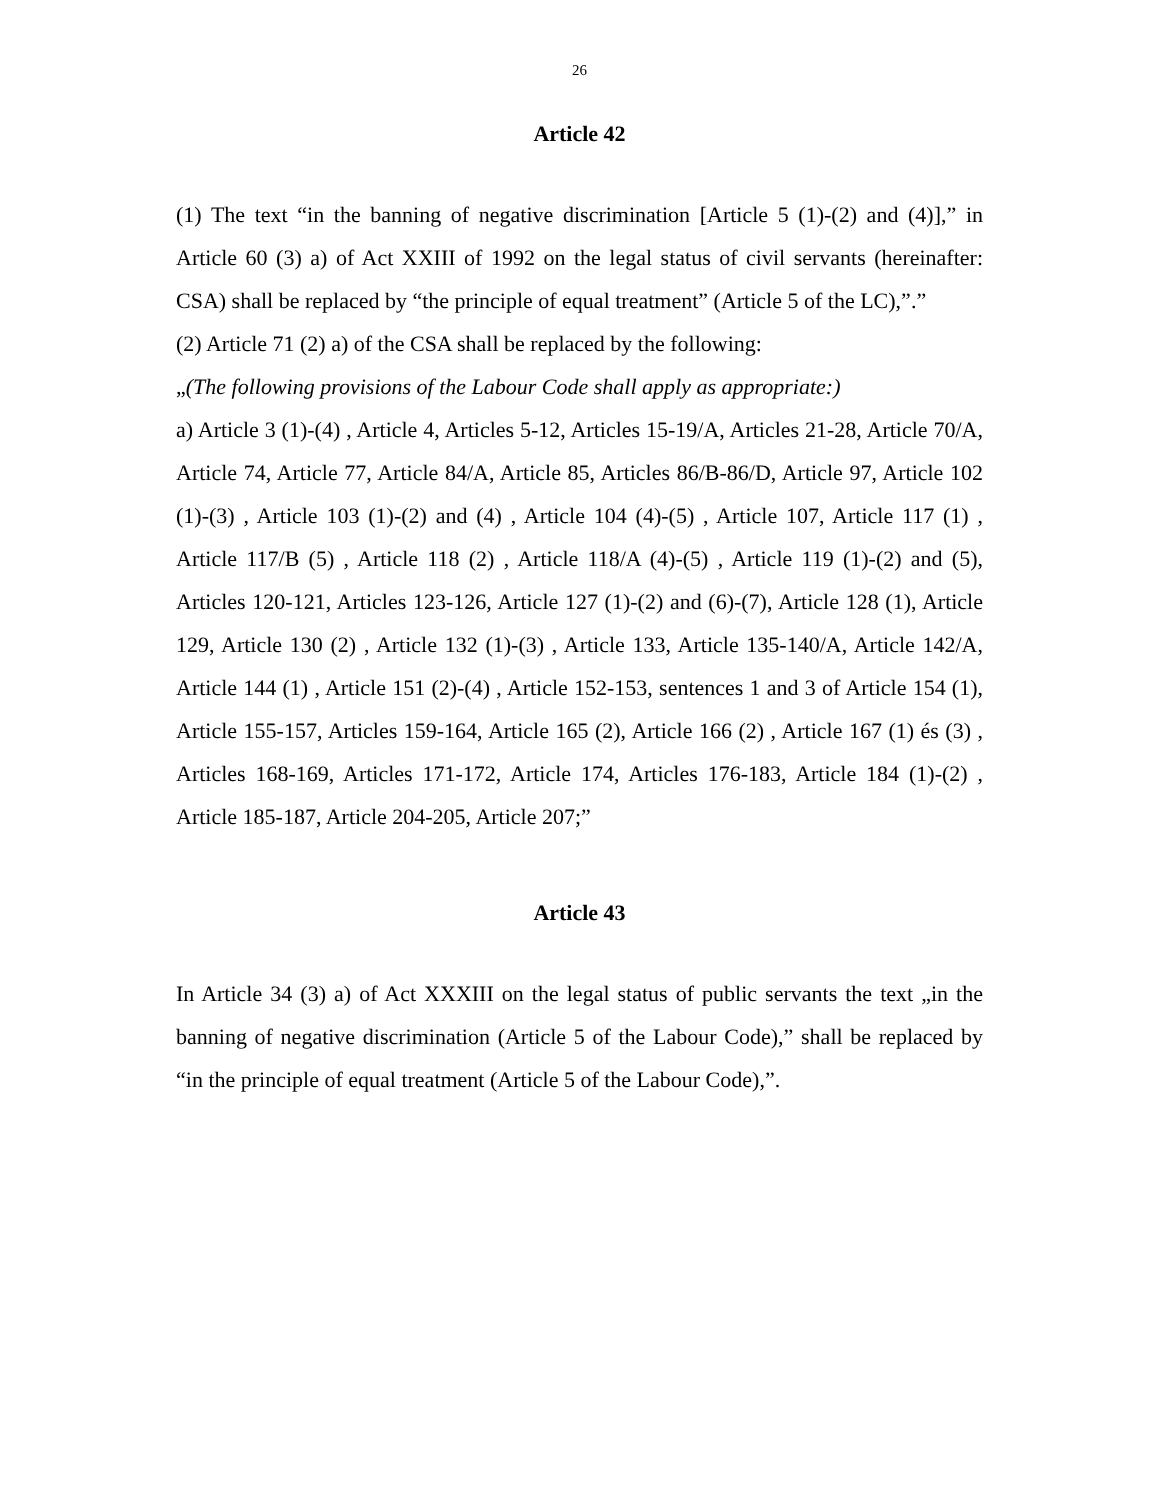26
Article 42
(1) The text “in the banning of negative discrimination [Article 5 (1)-(2) and (4)],” in Article 60 (3) a) of Act XXIII of 1992 on the legal status of civil servants (hereinafter: CSA) shall be replaced by “the principle of equal treatment” (Article 5 of the LC),”.”
(2) Article 71 (2) a) of the CSA shall be replaced by the following:
„(The following provisions of the Labour Code shall apply as appropriate:)
a) Article 3 (1)-(4) , Article 4, Articles 5-12, Articles 15-19/A, Articles 21-28, Article 70/A, Article 74, Article 77, Article 84/A, Article 85, Articles 86/B-86/D, Article 97, Article 102 (1)-(3) , Article 103 (1)-(2) and (4) , Article 104 (4)-(5) , Article 107, Article 117 (1) , Article 117/B (5) , Article 118 (2) , Article 118/A (4)-(5) , Article 119 (1)-(2) and (5), Articles 120-121, Articles 123-126, Article 127 (1)-(2) and (6)-(7), Article 128 (1), Article 129, Article 130 (2) , Article 132 (1)-(3) , Article 133, Article 135-140/A, Article 142/A, Article 144 (1) , Article 151 (2)-(4) , Article 152-153, sentences 1 and 3 of Article 154 (1), Article 155-157, Articles 159-164, Article 165 (2), Article 166 (2) , Article 167 (1) és (3) , Articles 168-169, Articles 171-172, Article 174, Articles 176-183, Article 184 (1)-(2) , Article 185-187, Article 204-205, Article 207;”
Article 43
In Article 34 (3) a) of Act XXXIII on the legal status of public servants the text „in the banning of negative discrimination (Article 5 of the Labour Code),” shall be replaced by “in the principle of equal treatment (Article 5 of the Labour Code),”.